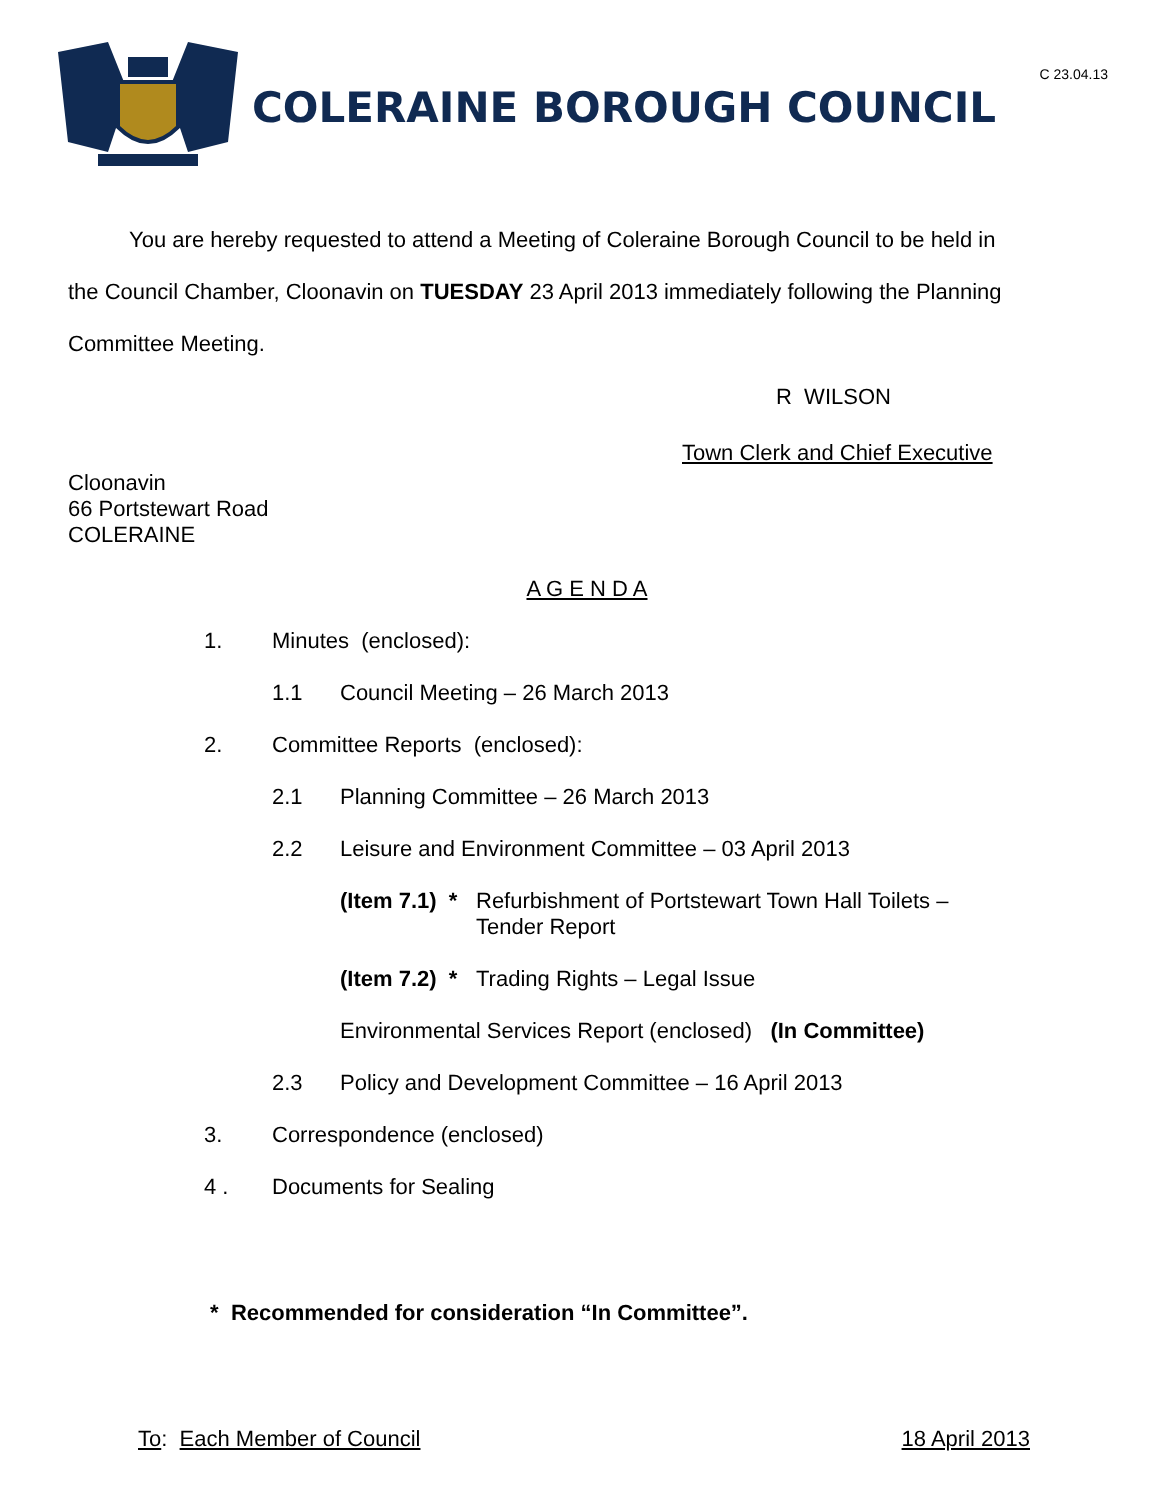C 23.04.13
COLERAINE BOROUGH COUNCIL
You are hereby requested to attend a Meeting of Coleraine Borough Council to be held in the Council Chamber, Cloonavin on TUESDAY 23 April 2013 immediately following the Planning Committee Meeting.
R WILSON
Town Clerk and Chief Executive
Cloonavin
66 Portstewart Road
COLERAINE
A G E N D A
1. Minutes (enclosed):
1.1 Council Meeting – 26 March 2013
2. Committee Reports (enclosed):
2.1 Planning Committee – 26 March 2013
2.2 Leisure and Environment Committee – 03 April 2013
(Item 7.1) * Refurbishment of Portstewart Town Hall Toilets –
Tender Report
(Item 7.2) * Trading Rights – Legal Issue
Environmental Services Report (enclosed) (In Committee)
2.3 Policy and Development Committee – 16 April 2013
3. Correspondence (enclosed)
4 . Documents for Sealing
* Recommended for consideration “In Committee”.
To: Each Member of Council 18 April 2013